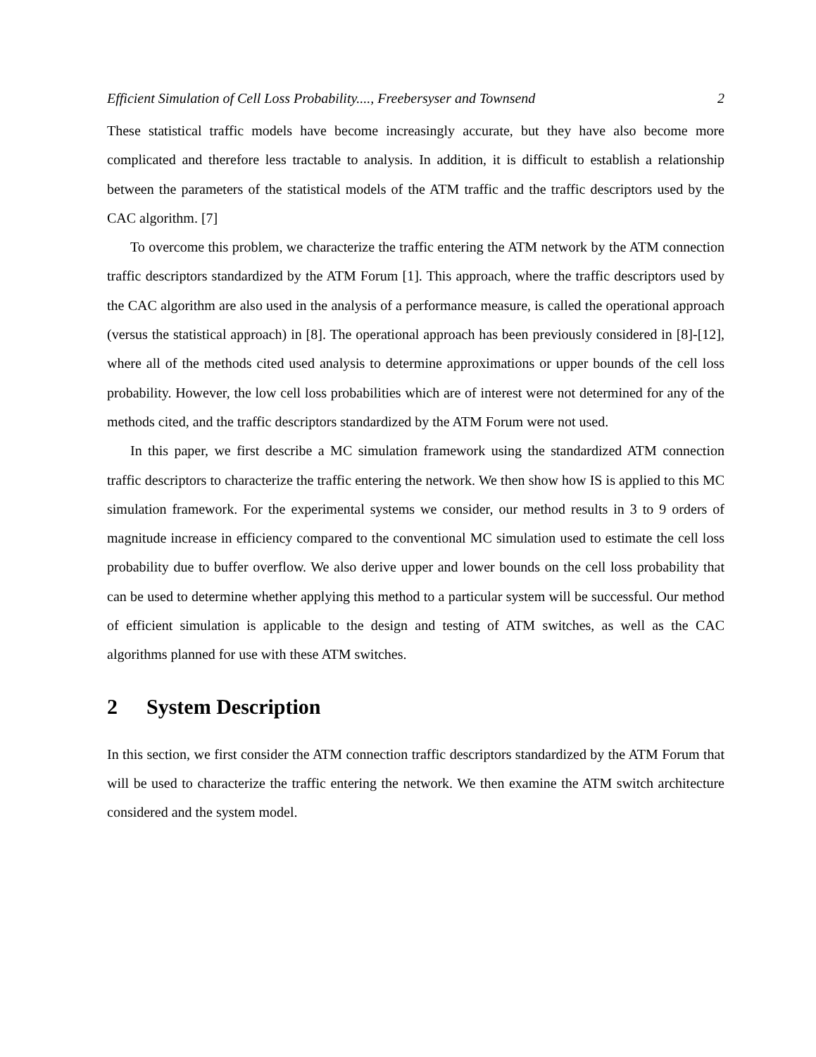Efficient Simulation of Cell Loss Probability...., Freebersyser and Townsend 2
These statistical traffic models have become increasingly accurate, but they have also become more complicated and therefore less tractable to analysis. In addition, it is difficult to establish a relationship between the parameters of the statistical models of the ATM traffic and the traffic descriptors used by the CAC algorithm. [7]
To overcome this problem, we characterize the traffic entering the ATM network by the ATM connection traffic descriptors standardized by the ATM Forum [1]. This approach, where the traffic descriptors used by the CAC algorithm are also used in the analysis of a performance measure, is called the operational approach (versus the statistical approach) in [8]. The operational approach has been previously considered in [8]-[12], where all of the methods cited used analysis to determine approximations or upper bounds of the cell loss probability. However, the low cell loss probabilities which are of interest were not determined for any of the methods cited, and the traffic descriptors standardized by the ATM Forum were not used.
In this paper, we first describe a MC simulation framework using the standardized ATM connection traffic descriptors to characterize the traffic entering the network. We then show how IS is applied to this MC simulation framework. For the experimental systems we consider, our method results in 3 to 9 orders of magnitude increase in efficiency compared to the conventional MC simulation used to estimate the cell loss probability due to buffer overflow. We also derive upper and lower bounds on the cell loss probability that can be used to determine whether applying this method to a particular system will be successful. Our method of efficient simulation is applicable to the design and testing of ATM switches, as well as the CAC algorithms planned for use with these ATM switches.
2 System Description
In this section, we first consider the ATM connection traffic descriptors standardized by the ATM Forum that will be used to characterize the traffic entering the network. We then examine the ATM switch architecture considered and the system model.